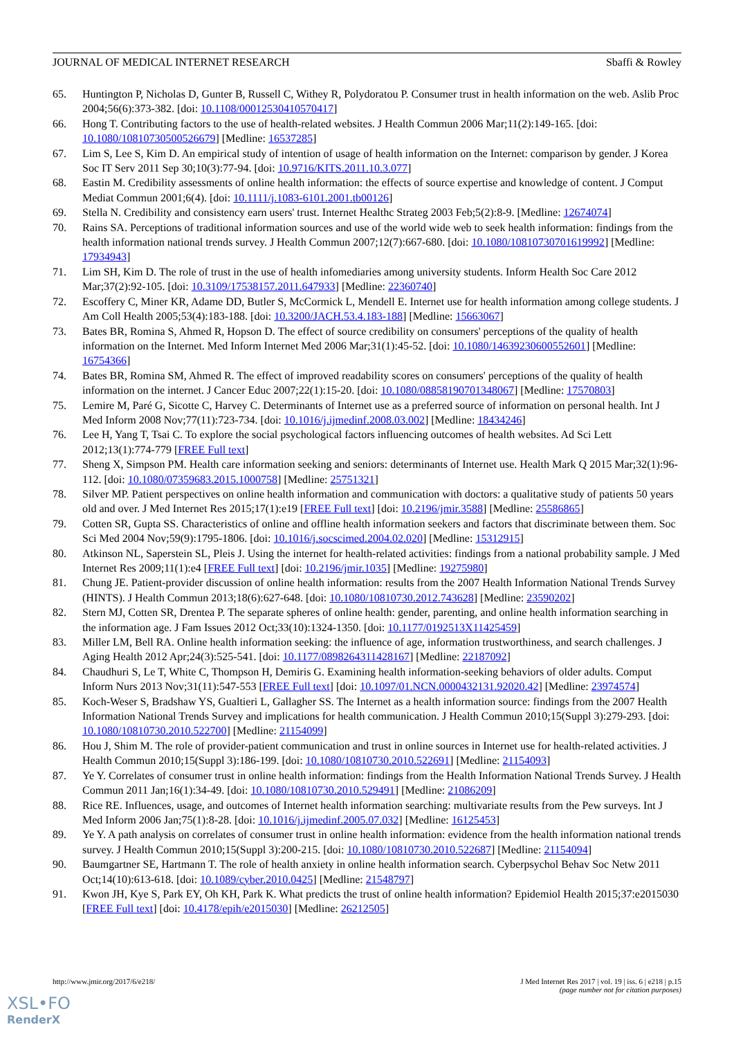JOURNAL OF MEDICAL INTERNET RESEARCH Sbaffi & Rowley
65. Huntington P, Nicholas D, Gunter B, Russell C, Withey R, Polydoratou P. Consumer trust in health information on the web. Aslib Proc 2004;56(6):373-382. [doi: 10.1108/00012530410570417]
66. Hong T. Contributing factors to the use of health-related websites. J Health Commun 2006 Mar;11(2):149-165. [doi: 10.1080/10810730500526679] [Medline: 16537285]
67. Lim S, Lee S, Kim D. An empirical study of intention of usage of health information on the Internet: comparison by gender. J Korea Soc IT Serv 2011 Sep 30;10(3):77-94. [doi: 10.9716/KITS.2011.10.3.077]
68. Eastin M. Credibility assessments of online health information: the effects of source expertise and knowledge of content. J Comput Mediat Commun 2001;6(4). [doi: 10.1111/j.1083-6101.2001.tb00126]
69. Stella N. Credibility and consistency earn users' trust. Internet Healthc Strateg 2003 Feb;5(2):8-9. [Medline: 12674074]
70. Rains SA. Perceptions of traditional information sources and use of the world wide web to seek health information: findings from the health information national trends survey. J Health Commun 2007;12(7):667-680. [doi: 10.1080/10810730701619992] [Medline: 17934943]
71. Lim SH, Kim D. The role of trust in the use of health infomediaries among university students. Inform Health Soc Care 2012 Mar;37(2):92-105. [doi: 10.3109/17538157.2011.647933] [Medline: 22360740]
72. Escoffery C, Miner KR, Adame DD, Butler S, McCormick L, Mendell E. Internet use for health information among college students. J Am Coll Health 2005;53(4):183-188. [doi: 10.3200/JACH.53.4.183-188] [Medline: 15663067]
73. Bates BR, Romina S, Ahmed R, Hopson D. The effect of source credibility on consumers' perceptions of the quality of health information on the Internet. Med Inform Internet Med 2006 Mar;31(1):45-52. [doi: 10.1080/14639230600552601] [Medline: 16754366]
74. Bates BR, Romina SM, Ahmed R. The effect of improved readability scores on consumers' perceptions of the quality of health information on the internet. J Cancer Educ 2007;22(1):15-20. [doi: 10.1080/08858190701348067] [Medline: 17570803]
75. Lemire M, Paré G, Sicotte C, Harvey C. Determinants of Internet use as a preferred source of information on personal health. Int J Med Inform 2008 Nov;77(11):723-734. [doi: 10.1016/j.ijmedinf.2008.03.002] [Medline: 18434246]
76. Lee H, Yang T, Tsai C. To explore the social psychological factors influencing outcomes of health websites. Ad Sci Lett 2012;13(1):774-779 [FREE Full text]
77. Sheng X, Simpson PM. Health care information seeking and seniors: determinants of Internet use. Health Mark Q 2015 Mar;32(1):96-112. [doi: 10.1080/07359683.2015.1000758] [Medline: 25751321]
78. Silver MP. Patient perspectives on online health information and communication with doctors: a qualitative study of patients 50 years old and over. J Med Internet Res 2015;17(1):e19 [FREE Full text] [doi: 10.2196/jmir.3588] [Medline: 25586865]
79. Cotten SR, Gupta SS. Characteristics of online and offline health information seekers and factors that discriminate between them. Soc Sci Med 2004 Nov;59(9):1795-1806. [doi: 10.1016/j.socscimed.2004.02.020] [Medline: 15312915]
80. Atkinson NL, Saperstein SL, Pleis J. Using the internet for health-related activities: findings from a national probability sample. J Med Internet Res 2009;11(1):e4 [FREE Full text] [doi: 10.2196/jmir.1035] [Medline: 19275980]
81. Chung JE. Patient-provider discussion of online health information: results from the 2007 Health Information National Trends Survey (HINTS). J Health Commun 2013;18(6):627-648. [doi: 10.1080/10810730.2012.743628] [Medline: 23590202]
82. Stern MJ, Cotten SR, Drentea P. The separate spheres of online health: gender, parenting, and online health information searching in the information age. J Fam Issues 2012 Oct;33(10):1324-1350. [doi: 10.1177/0192513X11425459]
83. Miller LM, Bell RA. Online health information seeking: the influence of age, information trustworthiness, and search challenges. J Aging Health 2012 Apr;24(3):525-541. [doi: 10.1177/0898264311428167] [Medline: 22187092]
84. Chaudhuri S, Le T, White C, Thompson H, Demiris G. Examining health information-seeking behaviors of older adults. Comput Inform Nurs 2013 Nov;31(11):547-553 [FREE Full text] [doi: 10.1097/01.NCN.0000432131.92020.42] [Medline: 23974574]
85. Koch-Weser S, Bradshaw YS, Gualtieri L, Gallagher SS. The Internet as a health information source: findings from the 2007 Health Information National Trends Survey and implications for health communication. J Health Commun 2010;15(Suppl 3):279-293. [doi: 10.1080/10810730.2010.522700] [Medline: 21154099]
86. Hou J, Shim M. The role of provider-patient communication and trust in online sources in Internet use for health-related activities. J Health Commun 2010;15(Suppl 3):186-199. [doi: 10.1080/10810730.2010.522691] [Medline: 21154093]
87. Ye Y. Correlates of consumer trust in online health information: findings from the Health Information National Trends Survey. J Health Commun 2011 Jan;16(1):34-49. [doi: 10.1080/10810730.2010.529491] [Medline: 21086209]
88. Rice RE. Influences, usage, and outcomes of Internet health information searching: multivariate results from the Pew surveys. Int J Med Inform 2006 Jan;75(1):8-28. [doi: 10.1016/j.ijmedinf.2005.07.032] [Medline: 16125453]
89. Ye Y. A path analysis on correlates of consumer trust in online health information: evidence from the health information national trends survey. J Health Commun 2010;15(Suppl 3):200-215. [doi: 10.1080/10810730.2010.522687] [Medline: 21154094]
90. Baumgartner SE, Hartmann T. The role of health anxiety in online health information search. Cyberpsychol Behav Soc Netw 2011 Oct;14(10):613-618. [doi: 10.1089/cyber.2010.0425] [Medline: 21548797]
91. Kwon JH, Kye S, Park EY, Oh KH, Park K. What predicts the trust of online health information? Epidemiol Health 2015;37:e2015030 [FREE Full text] [doi: 10.4178/epih/e2015030] [Medline: 26212505]
http://www.jmir.org/2017/6/e218/ J Med Internet Res 2017 | vol. 19 | iss. 6 | e218 | p.15
(page number not for citation purposes)
XSL•FO
RenderX